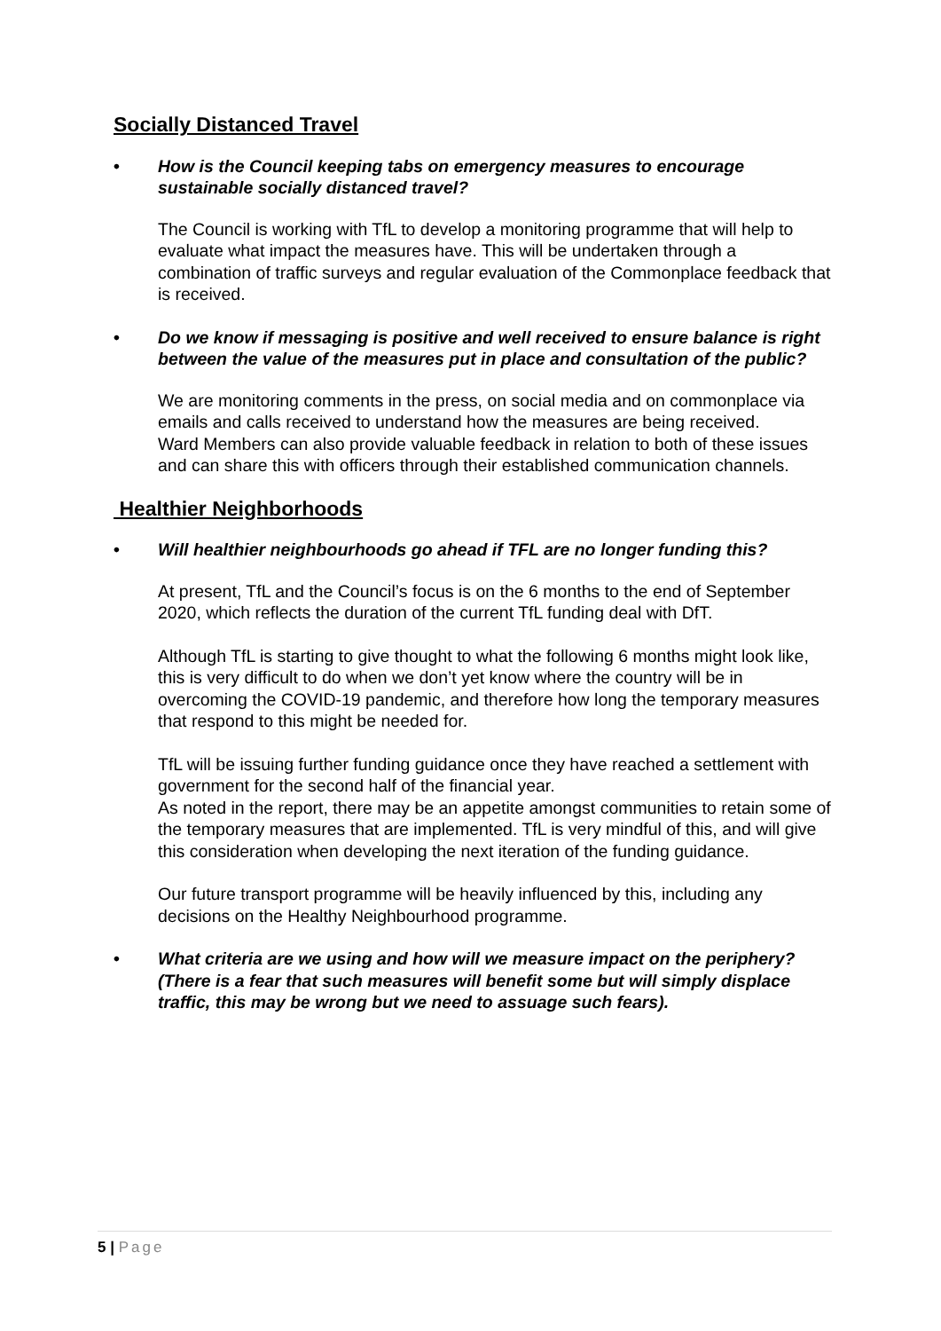Socially Distanced Travel
• How is the Council keeping tabs on emergency measures to encourage sustainable socially distanced travel?
The Council is working with TfL to develop a monitoring programme that will help to evaluate what impact the measures have. This will be undertaken through a combination of traffic surveys and regular evaluation of the Commonplace feedback that is received.
• Do we know if messaging is positive and well received to ensure balance is right between the value of the measures put in place and consultation of the public?
We are monitoring comments in the press, on social media and on commonplace via emails and calls received to understand how the measures are being received.
Ward Members can also provide valuable feedback in relation to both of these issues and can share this with officers through their established communication channels.
Healthier Neighborhoods
• Will healthier neighbourhoods go ahead if TFL are no longer funding this?
At present, TfL and the Council’s focus is on the 6 months to the end of September 2020, which reflects the duration of the current TfL funding deal with DfT.
Although TfL is starting to give thought to what the following 6 months might look like, this is very difficult to do when we don’t yet know where the country will be in overcoming the COVID-19 pandemic, and therefore how long the temporary measures that respond to this might be needed for.
TfL will be issuing further funding guidance once they have reached a settlement with government for the second half of the financial year.
As noted in the report, there may be an appetite amongst communities to retain some of the temporary measures that are implemented. TfL is very mindful of this, and will give this consideration when developing the next iteration of the funding guidance.
Our future transport programme will be heavily influenced by this, including any decisions on the Healthy Neighbourhood programme.
• What criteria are we using and how will we measure impact on the periphery? (There is a fear that such measures will benefit some but will simply displace traffic, this may be wrong but we need to assuage such fears).
5 | Page